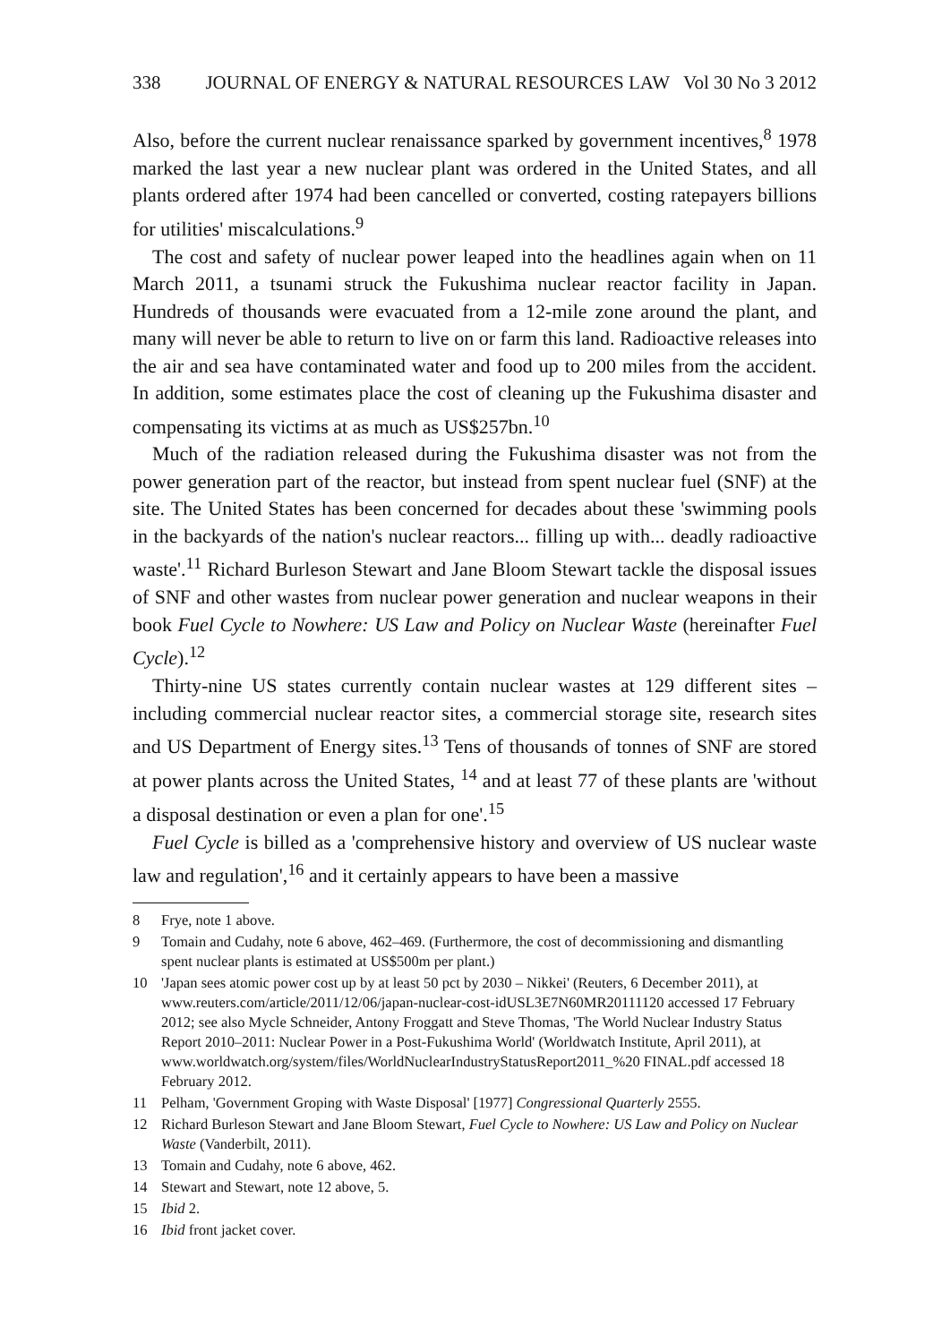338 JOURNAL OF ENERGY & NATURAL RESOURCES LAW Vol 30 No 3 2012
Also, before the current nuclear renaissance sparked by government incentives,<sup>8</sup> 1978 marked the last year a new nuclear plant was ordered in the United States, and all plants ordered after 1974 had been cancelled or converted, costing ratepayers billions for utilities' miscalculations.<sup>9</sup>
The cost and safety of nuclear power leaped into the headlines again when on 11 March 2011, a tsunami struck the Fukushima nuclear reactor facility in Japan. Hundreds of thousands were evacuated from a 12-mile zone around the plant, and many will never be able to return to live on or farm this land. Radioactive releases into the air and sea have contaminated water and food up to 200 miles from the accident. In addition, some estimates place the cost of cleaning up the Fukushima disaster and compensating its victims at as much as US$257bn.<sup>10</sup>
Much of the radiation released during the Fukushima disaster was not from the power generation part of the reactor, but instead from spent nuclear fuel (SNF) at the site. The United States has been concerned for decades about these 'swimming pools in the backyards of the nation's nuclear reactors... filling up with... deadly radioactive waste'.<sup>11</sup> Richard Burleson Stewart and Jane Bloom Stewart tackle the disposal issues of SNF and other wastes from nuclear power generation and nuclear weapons in their book Fuel Cycle to Nowhere: US Law and Policy on Nuclear Waste (hereinafter Fuel Cycle).<sup>12</sup>
Thirty-nine US states currently contain nuclear wastes at 129 different sites – including commercial nuclear reactor sites, a commercial storage site, research sites and US Department of Energy sites.<sup>13</sup> Tens of thousands of tonnes of SNF are stored at power plants across the United States, <sup>14</sup> and at least 77 of these plants are 'without a disposal destination or even a plan for one'.<sup>15</sup>
Fuel Cycle is billed as a 'comprehensive history and overview of US nuclear waste law and regulation',<sup>16</sup> and it certainly appears to have been a massive
8 Frye, note 1 above.
9 Tomain and Cudahy, note 6 above, 462–469. (Furthermore, the cost of decommissioning and dismantling spent nuclear plants is estimated at US$500m per plant.)
10 'Japan sees atomic power cost up by at least 50 pct by 2030 – Nikkei' (Reuters, 6 December 2011), at www.reuters.com/article/2011/12/06/japan-nuclear-cost-idUSL3E7N60MR20111120 accessed 17 February 2012; see also Mycle Schneider, Antony Froggatt and Steve Thomas, 'The World Nuclear Industry Status Report 2010–2011: Nuclear Power in a Post-Fukushima World' (Worldwatch Institute, April 2011), at www.worldwatch.org/system/files/WorldNuclearIndustryStatusReport2011_%20 FINAL.pdf accessed 18 February 2012.
11 Pelham, 'Government Groping with Waste Disposal' [1977] Congressional Quarterly 2555.
12 Richard Burleson Stewart and Jane Bloom Stewart, Fuel Cycle to Nowhere: US Law and Policy on Nuclear Waste (Vanderbilt, 2011).
13 Tomain and Cudahy, note 6 above, 462.
14 Stewart and Stewart, note 12 above, 5.
15 Ibid 2.
16 Ibid front jacket cover.